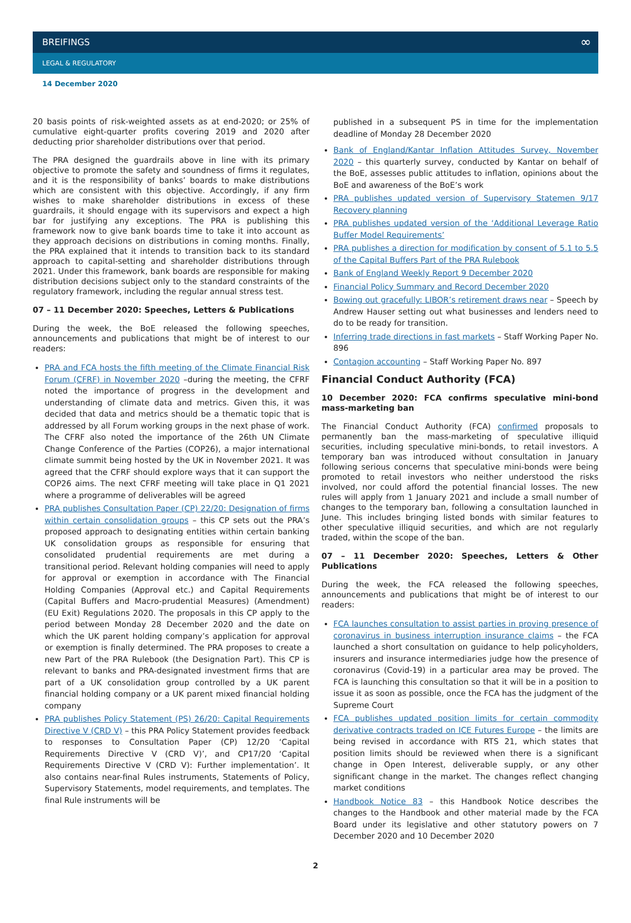BREIFINGS ∞
LEGAL & REGULATORY
14 December 2020
20 basis points of risk-weighted assets as at end-2020; or 25% of cumulative eight-quarter profits covering 2019 and 2020 after deducting prior shareholder distributions over that period.
The PRA designed the guardrails above in line with its primary objective to promote the safety and soundness of firms it regulates, and it is the responsibility of banks’ boards to make distributions which are consistent with this objective. Accordingly, if any firm wishes to make shareholder distributions in excess of these guardrails, it should engage with its supervisors and expect a high bar for justifying any exceptions. The PRA is publishing this framework now to give bank boards time to take it into account as they approach decisions on distributions in coming months. Finally, the PRA explained that it intends to transition back to its standard approach to capital-setting and shareholder distributions through 2021. Under this framework, bank boards are responsible for making distribution decisions subject only to the standard constraints of the regulatory framework, including the regular annual stress test.
07 – 11 December 2020: Speeches, Letters & Publications
During the week, the BoE released the following speeches, announcements and publications that might be of interest to our readers:
PRA and FCA hosts the fifth meeting of the Climate Financial Risk Forum (CFRF) in November 2020 –during the meeting, the CFRF noted the importance of progress in the development and understanding of climate data and metrics. Given this, it was decided that data and metrics should be a thematic topic that is addressed by all Forum working groups in the next phase of work. The CFRF also noted the importance of the 26th UN Climate Change Conference of the Parties (COP26), a major international climate summit being hosted by the UK in November 2021. It was agreed that the CFRF should explore ways that it can support the COP26 aims. The next CFRF meeting will take place in Q1 2021 where a programme of deliverables will be agreed
PRA publishes Consultation Paper (CP) 22/20: Designation of firms within certain consolidation groups – this CP sets out the PRA’s proposed approach to designating entities within certain banking UK consolidation groups as responsible for ensuring that consolidated prudential requirements are met during a transitional period. Relevant holding companies will need to apply for approval or exemption in accordance with The Financial Holding Companies (Approval etc.) and Capital Requirements (Capital Buffers and Macro-prudential Measures) (Amendment) (EU Exit) Regulations 2020. The proposals in this CP apply to the period between Monday 28 December 2020 and the date on which the UK parent holding company’s application for approval or exemption is finally determined. The PRA proposes to create a new Part of the PRA Rulebook (the Designation Part). This CP is relevant to banks and PRA-designated investment firms that are part of a UK consolidation group controlled by a UK parent financial holding company or a UK parent mixed financial holding company
PRA publishes Policy Statement (PS) 26/20: Capital Requirements Directive V (CRD V) – this PRA Policy Statement provides feedback to responses to Consultation Paper (CP) 12/20 ‘Capital Requirements Directive V (CRD V)’, and CP17/20 ‘Capital Requirements Directive V (CRD V): Further implementation’. It also contains near-final Rules instruments, Statements of Policy, Supervisory Statements, model requirements, and templates. The final Rule instruments will be
published in a subsequent PS in time for the implementation deadline of Monday 28 December 2020
Bank of England/Kantar Inflation Attitudes Survey, November 2020 – this quarterly survey, conducted by Kantar on behalf of the BoE, assesses public attitudes to inflation, opinions about the BoE and awareness of the BoE’s work
PRA publishes updated version of Supervisory Statemen 9/17 Recovery planning
PRA publishes updated version of the ‘Additional Leverage Ratio Buffer Model Requirements’
PRA publishes a direction for modification by consent of 5.1 to 5.5 of the Capital Buffers Part of the PRA Rulebook
Bank of England Weekly Report 9 December 2020
Financial Policy Summary and Record December 2020
Bowing out gracefully: LIBOR’s retirement draws near – Speech by Andrew Hauser setting out what businesses and lenders need to do to be ready for transition.
Inferring trade directions in fast markets – Staff Working Paper No. 896
Contagion accounting – Staff Working Paper No. 897
Financial Conduct Authority (FCA)
10 December 2020: FCA confirms speculative mini-bond mass-marketing ban
The Financial Conduct Authority (FCA) confirmed proposals to permanently ban the mass-marketing of speculative illiquid securities, including speculative mini-bonds, to retail investors. A temporary ban was introduced without consultation in January following serious concerns that speculative mini-bonds were being promoted to retail investors who neither understood the risks involved, nor could afford the potential financial losses. The new rules will apply from 1 January 2021 and include a small number of changes to the temporary ban, following a consultation launched in June. This includes bringing listed bonds with similar features to other speculative illiquid securities, and which are not regularly traded, within the scope of the ban.
07 – 11 December 2020: Speeches, Letters & Other Publications
During the week, the FCA released the following speeches, announcements and publications that might be of interest to our readers:
FCA launches consultation to assist parties in proving presence of coronavirus in business interruption insurance claims – the FCA launched a short consultation on guidance to help policyholders, insurers and insurance intermediaries judge how the presence of coronavirus (Covid-19) in a particular area may be proved. The FCA is launching this consultation so that it will be in a position to issue it as soon as possible, once the FCA has the judgment of the Supreme Court
FCA publishes updated position limits for certain commodity derivative contracts traded on ICE Futures Europe – the limits are being revised in accordance with RTS 21, which states that position limits should be reviewed when there is a significant change in Open Interest, deliverable supply, or any other significant change in the market. The changes reflect changing market conditions
Handbook Notice 83 – this Handbook Notice describes the changes to the Handbook and other material made by the FCA Board under its legislative and other statutory powers on 7 December 2020 and 10 December 2020
2